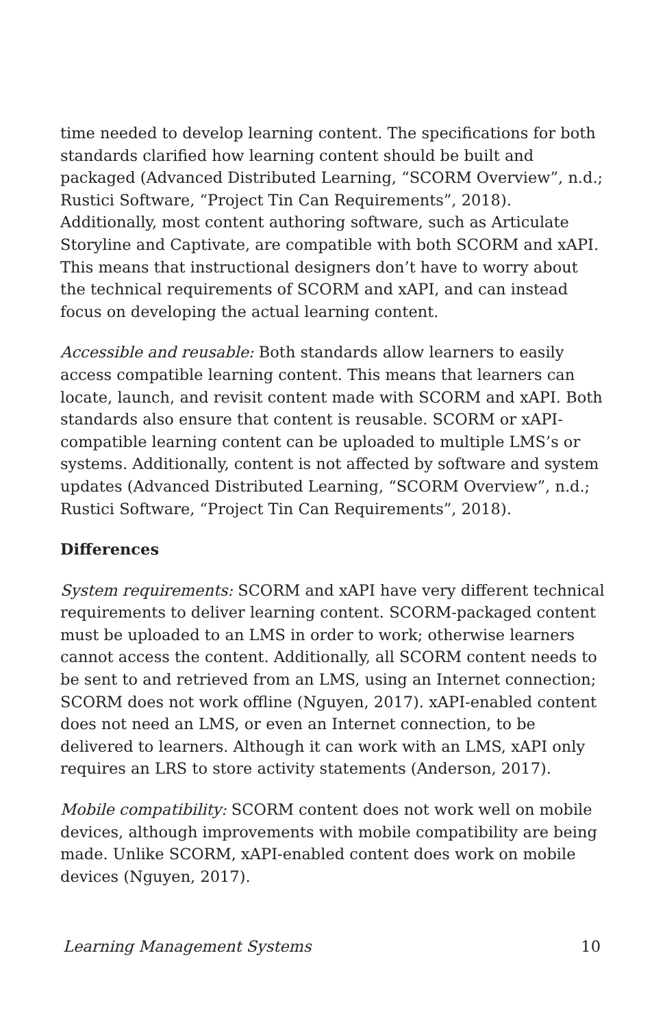time needed to develop learning content. The specifications for both standards clarified how learning content should be built and packaged (Advanced Distributed Learning, “SCORM Overview”, n.d.; Rustici Software, “Project Tin Can Requirements”, 2018). Additionally, most content authoring software, such as Articulate Storyline and Captivate, are compatible with both SCORM and xAPI. This means that instructional designers don’t have to worry about the technical requirements of SCORM and xAPI, and can instead focus on developing the actual learning content.
Accessible and reusable: Both standards allow learners to easily access compatible learning content. This means that learners can locate, launch, and revisit content made with SCORM and xAPI. Both standards also ensure that content is reusable. SCORM or xAPI-compatible learning content can be uploaded to multiple LMS’s or systems. Additionally, content is not affected by software and system updates (Advanced Distributed Learning, “SCORM Overview”, n.d.; Rustici Software, “Project Tin Can Requirements”, 2018).
Differences
System requirements: SCORM and xAPI have very different technical requirements to deliver learning content. SCORM-packaged content must be uploaded to an LMS in order to work; otherwise learners cannot access the content. Additionally, all SCORM content needs to be sent to and retrieved from an LMS, using an Internet connection; SCORM does not work offline (Nguyen, 2017). xAPI-enabled content does not need an LMS, or even an Internet connection, to be delivered to learners. Although it can work with an LMS, xAPI only requires an LRS to store activity statements (Anderson, 2017).
Mobile compatibility: SCORM content does not work well on mobile devices, although improvements with mobile compatibility are being made. Unlike SCORM, xAPI-enabled content does work on mobile devices (Nguyen, 2017).
Learning Management Systems 10